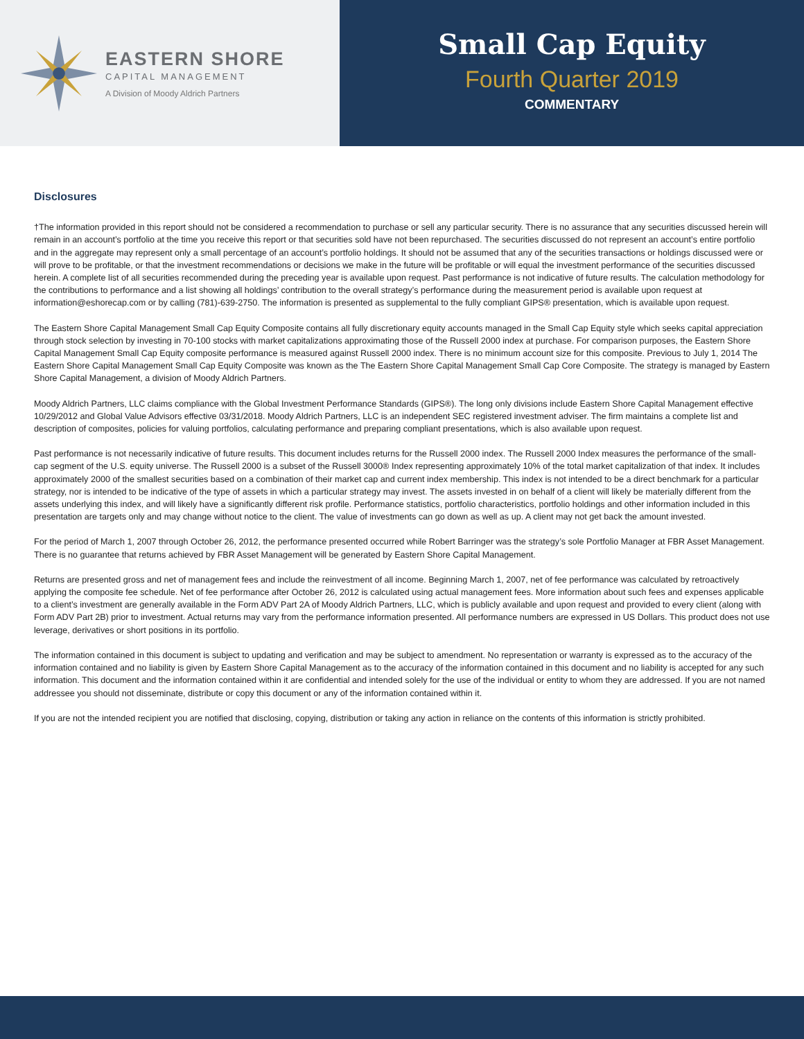EASTERN SHORE
CAPITAL MANAGEMENT
A Division of Moody Aldrich Partners
Small Cap Equity
Fourth Quarter 2019
COMMENTARY
Disclosures
†The information provided in this report should not be considered a recommendation to purchase or sell any particular security. There is no assurance that any securities discussed herein will remain in an account’s portfolio at the time you receive this report or that securities sold have not been repurchased. The securities discussed do not represent an account’s entire portfolio and in the aggregate may represent only a small percentage of an account’s portfolio holdings. It should not be assumed that any of the securities transactions or holdings discussed were or will prove to be profitable, or that the investment recommendations or decisions we make in the future will be profitable or will equal the investment performance of the securities discussed herein. A complete list of all securities recommended during the preceding year is available upon request. Past performance is not indicative of future results. The calculation methodology for the contributions to performance and a list showing all holdings’ contribution to the overall strategy’s performance during the measurement period is available upon request at information@eshorecap.com or by calling (781)-639-2750. The information is presented as supplemental to the fully compliant GIPS® presentation, which is available upon request.
The Eastern Shore Capital Management Small Cap Equity Composite contains all fully discretionary equity accounts managed in the Small Cap Equity style which seeks capital appreciation through stock selection by investing in 70-100 stocks with market capitalizations approximating those of the Russell 2000 index at purchase. For comparison purposes, the Eastern Shore Capital Management Small Cap Equity composite performance is measured against Russell 2000 index. There is no minimum account size for this composite. Previous to July 1, 2014 The Eastern Shore Capital Management Small Cap Equity Composite was known as the The Eastern Shore Capital Management Small Cap Core Composite. The strategy is managed by Eastern Shore Capital Management, a division of Moody Aldrich Partners.
Moody Aldrich Partners, LLC claims compliance with the Global Investment Performance Standards (GIPS®). The long only divisions include Eastern Shore Capital Management effective 10/29/2012 and Global Value Advisors effective 03/31/2018. Moody Aldrich Partners, LLC is an independent SEC registered investment adviser. The firm maintains a complete list and description of composites, policies for valuing portfolios, calculating performance and preparing compliant presentations, which is also available upon request.
Past performance is not necessarily indicative of future results. This document includes returns for the Russell 2000 index. The Russell 2000 Index measures the performance of the small-cap segment of the U.S. equity universe. The Russell 2000 is a subset of the Russell 3000® Index representing approximately 10% of the total market capitalization of that index. It includes approximately 2000 of the smallest securities based on a combination of their market cap and current index membership. This index is not intended to be a direct benchmark for a particular strategy, nor is intended to be indicative of the type of assets in which a particular strategy may invest. The assets invested in on behalf of a client will likely be materially different from the assets underlying this index, and will likely have a significantly different risk profile. Performance statistics, portfolio characteristics, portfolio holdings and other information included in this presentation are targets only and may change without notice to the client. The value of investments can go down as well as up. A client may not get back the amount invested.
For the period of March 1, 2007 through October 26, 2012, the performance presented occurred while Robert Barringer was the strategy’s sole Portfolio Manager at FBR Asset Management. There is no guarantee that returns achieved by FBR Asset Management will be generated by Eastern Shore Capital Management.
Returns are presented gross and net of management fees and include the reinvestment of all income. Beginning March 1, 2007, net of fee performance was calculated by retroactively applying the composite fee schedule. Net of fee performance after October 26, 2012 is calculated using actual management fees. More information about such fees and expenses applicable to a client’s investment are generally available in the Form ADV Part 2A of Moody Aldrich Partners, LLC, which is publicly available and upon request and provided to every client (along with Form ADV Part 2B) prior to investment. Actual returns may vary from the performance information presented. All performance numbers are expressed in US Dollars. This product does not use leverage, derivatives or short positions in its portfolio.
The information contained in this document is subject to updating and verification and may be subject to amendment. No representation or warranty is expressed as to the accuracy of the information contained and no liability is given by Eastern Shore Capital Management as to the accuracy of the information contained in this document and no liability is accepted for any such information. This document and the information contained within it are confidential and intended solely for the use of the individual or entity to whom they are addressed. If you are not named addressee you should not disseminate, distribute or copy this document or any of the information contained within it.
If you are not the intended recipient you are notified that disclosing, copying, distribution or taking any action in reliance on the contents of this information is strictly prohibited.